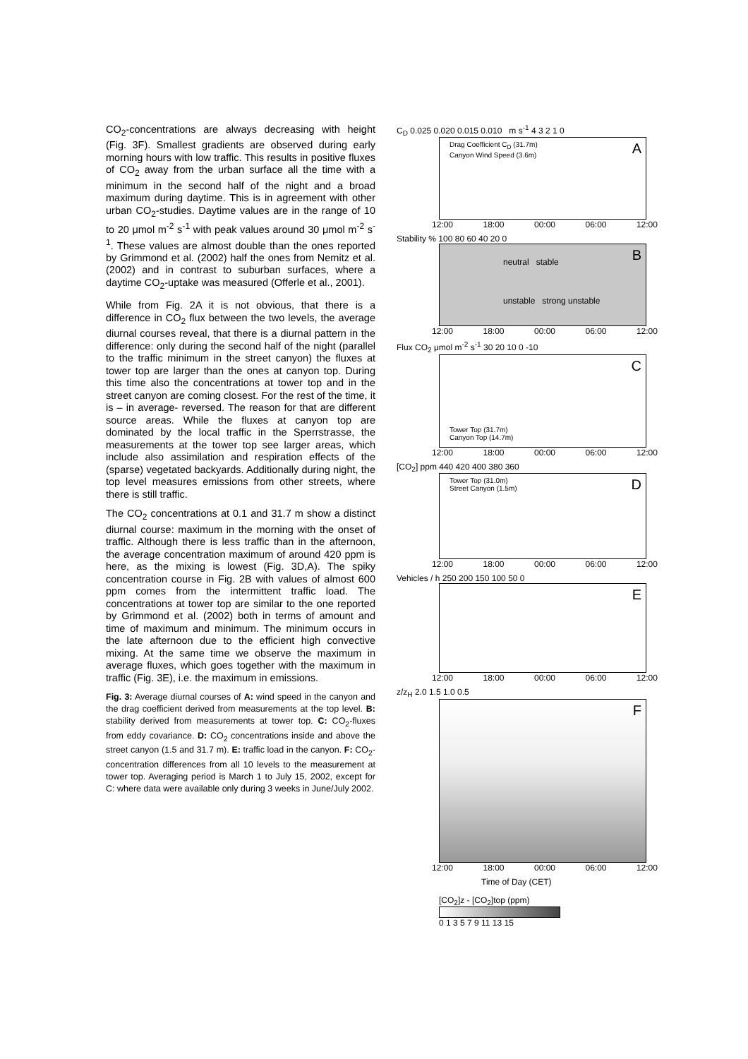CO<sub>2</sub>-concentrations are always decreasing with height (Fig. 3F). Smallest gradients are observed during early morning hours with low traffic. This results in positive fluxes of CO<sub>2</sub> away from the urban surface all the time with a minimum in the second half of the night and a broad maximum during daytime. This is in agreement with other urban CO<sub>2</sub>-studies. Daytime values are in the range of 10 to 20 μmol m<sup>-2</sup> s<sup>-1</sup> with peak values around 30 μmol m<sup>-2</sup> s<sup>-1</sup>. These values are almost double than the ones reported by Grimmond et al. (2002) half the ones from Nemitz et al. (2002) and in contrast to suburban surfaces, where a daytime CO<sub>2</sub>-uptake was measured (Offerle et al., 2001).
While from Fig. 2A it is not obvious, that there is a difference in CO<sub>2</sub> flux between the two levels, the average diurnal courses reveal, that there is a diurnal pattern in the difference: only during the second half of the night (parallel to the traffic minimum in the street canyon) the fluxes at tower top are larger than the ones at canyon top. During this time also the concentrations at tower top and in the street canyon are coming closest. For the rest of the time, it is – in average- reversed. The reason for that are different source areas. While the fluxes at canyon top are dominated by the local traffic in the Sperrstrasse, the measurements at the tower top see larger areas, which include also assimilation and respiration effects of the (sparse) vegetated backyards. Additionally during night, the top level measures emissions from other streets, where there is still traffic.
The CO<sub>2</sub> concentrations at 0.1 and 31.7 m show a distinct diurnal course: maximum in the morning with the onset of traffic. Although there is less traffic than in the afternoon, the average concentration maximum of around 420 ppm is here, as the mixing is lowest (Fig. 3D,A). The spiky concentration course in Fig. 2B with values of almost 600 ppm comes from the intermittent traffic load. The concentrations at tower top are similar to the one reported by Grimmond et al. (2002) both in terms of amount and time of maximum and minimum. The minimum occurs in the late afternoon due to the efficient high convective mixing. At the same time we observe the maximum in average fluxes, which goes together with the maximum in traffic (Fig. 3E), i.e. the maximum in emissions.
Fig. 3: Average diurnal courses of A: wind speed in the canyon and the drag coefficient derived from measurements at the top level. B: stability derived from measurements at tower top. C: CO<sub>2</sub>-fluxes from eddy covariance. D: CO<sub>2</sub> concentrations inside and above the street canyon (1.5 and 31.7 m). E: traffic load in the canyon. F: CO<sub>2</sub>-concentration differences from all 10 levels to the measurement at tower top. Averaging period is March 1 to July 15, 2002, except for C: where data were available only during 3 weeks in June/July 2002.
C<sub>D</sub> 0.025 0.020 0.015 0.010 m s<sup>-1</sup> 4 3 2 1 0
Drag Coefficient C<sub>D</sub> (31.7m)
Canyon Wind Speed (3.6m)
A
12:00 18:00 00:00 06:00 12:00
Stability % 100 80 60 40 20 0
neutral stable
unstable strong unstable
B
12:00 18:00 00:00 06:00 12:00
Flux CO<sub>2</sub> μmol m<sup>-2</sup> s<sup>-1</sup> 30 20 10 0 -10
Tower Top (31.7m)
Canyon Top (14.7m)
C
12:00 18:00 00:00 06:00 12:00
[CO<sub>2</sub>] ppm 440 420 400 380 360
Tower Top (31.0m)
Street Canyon (1.5m)
D
12:00 18:00 00:00 06:00 12:00
Vehicles / h 250 200 150 100 50 0
E
12:00 18:00 00:00 06:00 12:00
z/z<sub>H</sub> 2.0 1.5 1.0 0.5
F
12:00 18:00 00:00 06:00 12:00
Time of Day (CET)
[CO<sub>2</sub>]z - [CO<sub>2</sub>]top (ppm)
0 1 3 5 7 9 11 13 15